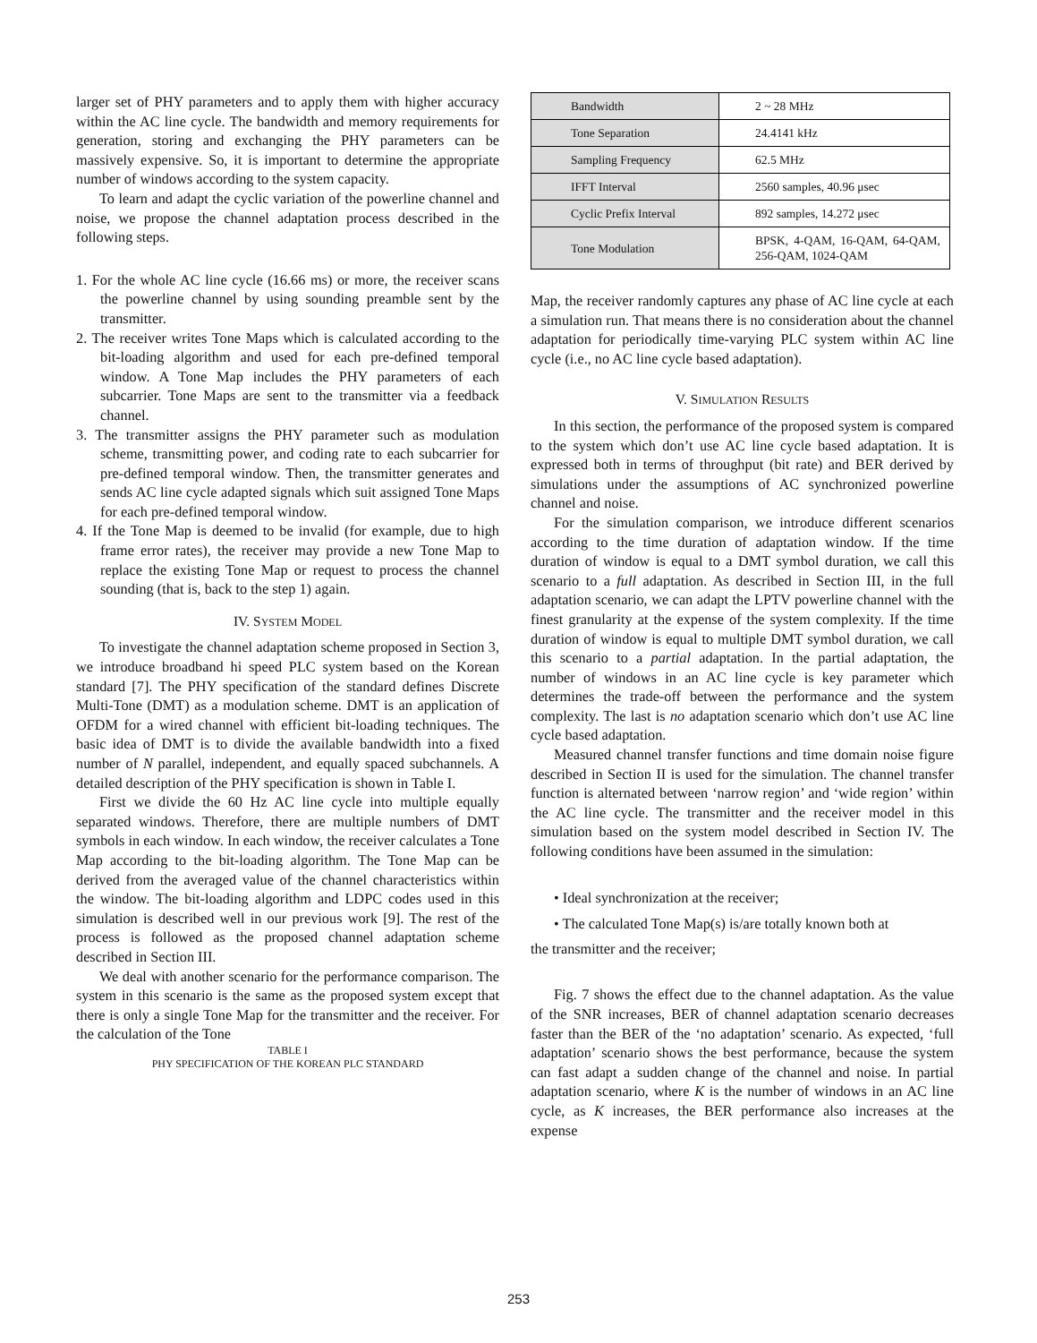larger set of PHY parameters and to apply them with higher accuracy within the AC line cycle. The bandwidth and memory requirements for generation, storing and exchanging the PHY parameters can be massively expensive. So, it is important to determine the appropriate number of windows according to the system capacity.
To learn and adapt the cyclic variation of the powerline channel and noise, we propose the channel adaptation process described in the following steps.
1. For the whole AC line cycle (16.66 ms) or more, the receiver scans the powerline channel by using sounding preamble sent by the transmitter.
2. The receiver writes Tone Maps which is calculated according to the bit-loading algorithm and used for each pre-defined temporal window. A Tone Map includes the PHY parameters of each subcarrier. Tone Maps are sent to the transmitter via a feedback channel.
3. The transmitter assigns the PHY parameter such as modulation scheme, transmitting power, and coding rate to each subcarrier for pre-defined temporal window. Then, the transmitter generates and sends AC line cycle adapted signals which suit assigned Tone Maps for each pre-defined temporal window.
4. If the Tone Map is deemed to be invalid (for example, due to high frame error rates), the receiver may provide a new Tone Map to replace the existing Tone Map or request to process the channel sounding (that is, back to the step 1) again.
IV. SYSTEM MODEL
To investigate the channel adaptation scheme proposed in Section 3, we introduce broadband hi speed PLC system based on the Korean standard [7]. The PHY specification of the standard defines Discrete Multi-Tone (DMT) as a modulation scheme. DMT is an application of OFDM for a wired channel with efficient bit-loading techniques. The basic idea of DMT is to divide the available bandwidth into a fixed number of N parallel, independent, and equally spaced subchannels. A detailed description of the PHY specification is shown in Table I.
First we divide the 60 Hz AC line cycle into multiple equally separated windows. Therefore, there are multiple numbers of DMT symbols in each window. In each window, the receiver calculates a Tone Map according to the bit-loading algorithm. The Tone Map can be derived from the averaged value of the channel characteristics within the window. The bit-loading algorithm and LDPC codes used in this simulation is described well in our previous work [9]. The rest of the process is followed as the proposed channel adaptation scheme described in Section III.
We deal with another scenario for the performance comparison. The system in this scenario is the same as the proposed system except that there is only a single Tone Map for the transmitter and the receiver. For the calculation of the Tone
TABLE I
PHY SPECIFICATION OF THE KOREAN PLC STANDARD
| Bandwidth | 2 ~ 28 MHz |
| Tone Separation | 24.4141 kHz |
| Sampling Frequency | 62.5 MHz |
| IFFT Interval | 2560 samples, 40.96 μsec |
| Cyclic Prefix Interval | 892 samples, 14.272 μsec |
| Tone Modulation | BPSK, 4-QAM, 16-QAM, 64-QAM, 256-QAM, 1024-QAM |
Map, the receiver randomly captures any phase of AC line cycle at each a simulation run. That means there is no consideration about the channel adaptation for periodically time-varying PLC system within AC line cycle (i.e., no AC line cycle based adaptation).
V. SIMULATION RESULTS
In this section, the performance of the proposed system is compared to the system which don’t use AC line cycle based adaptation. It is expressed both in terms of throughput (bit rate) and BER derived by simulations under the assumptions of AC synchronized powerline channel and noise.
For the simulation comparison, we introduce different scenarios according to the time duration of adaptation window. If the time duration of window is equal to a DMT symbol duration, we call this scenario to a full adaptation. As described in Section III, in the full adaptation scenario, we can adapt the LPTV powerline channel with the finest granularity at the expense of the system complexity. If the time duration of window is equal to multiple DMT symbol duration, we call this scenario to a partial adaptation. In the partial adaptation, the number of windows in an AC line cycle is key parameter which determines the trade-off between the performance and the system complexity. The last is no adaptation scenario which don’t use AC line cycle based adaptation.
Measured channel transfer functions and time domain noise figure described in Section II is used for the simulation. The channel transfer function is alternated between ‘narrow region’ and ‘wide region’ within the AC line cycle. The transmitter and the receiver model in this simulation based on the system model described in Section IV. The following conditions have been assumed in the simulation:
• Ideal synchronization at the receiver;
• The calculated Tone Map(s) is/are totally known both at
the transmitter and the receiver;
Fig. 7 shows the effect due to the channel adaptation. As the value of the SNR increases, BER of channel adaptation scenario decreases faster than the BER of the ‘no adaptation’ scenario. As expected, ‘full adaptation’ scenario shows the best performance, because the system can fast adapt a sudden change of the channel and noise. In partial adaptation scenario, where K is the number of windows in an AC line cycle, as K increases, the BER performance also increases at the expense
253